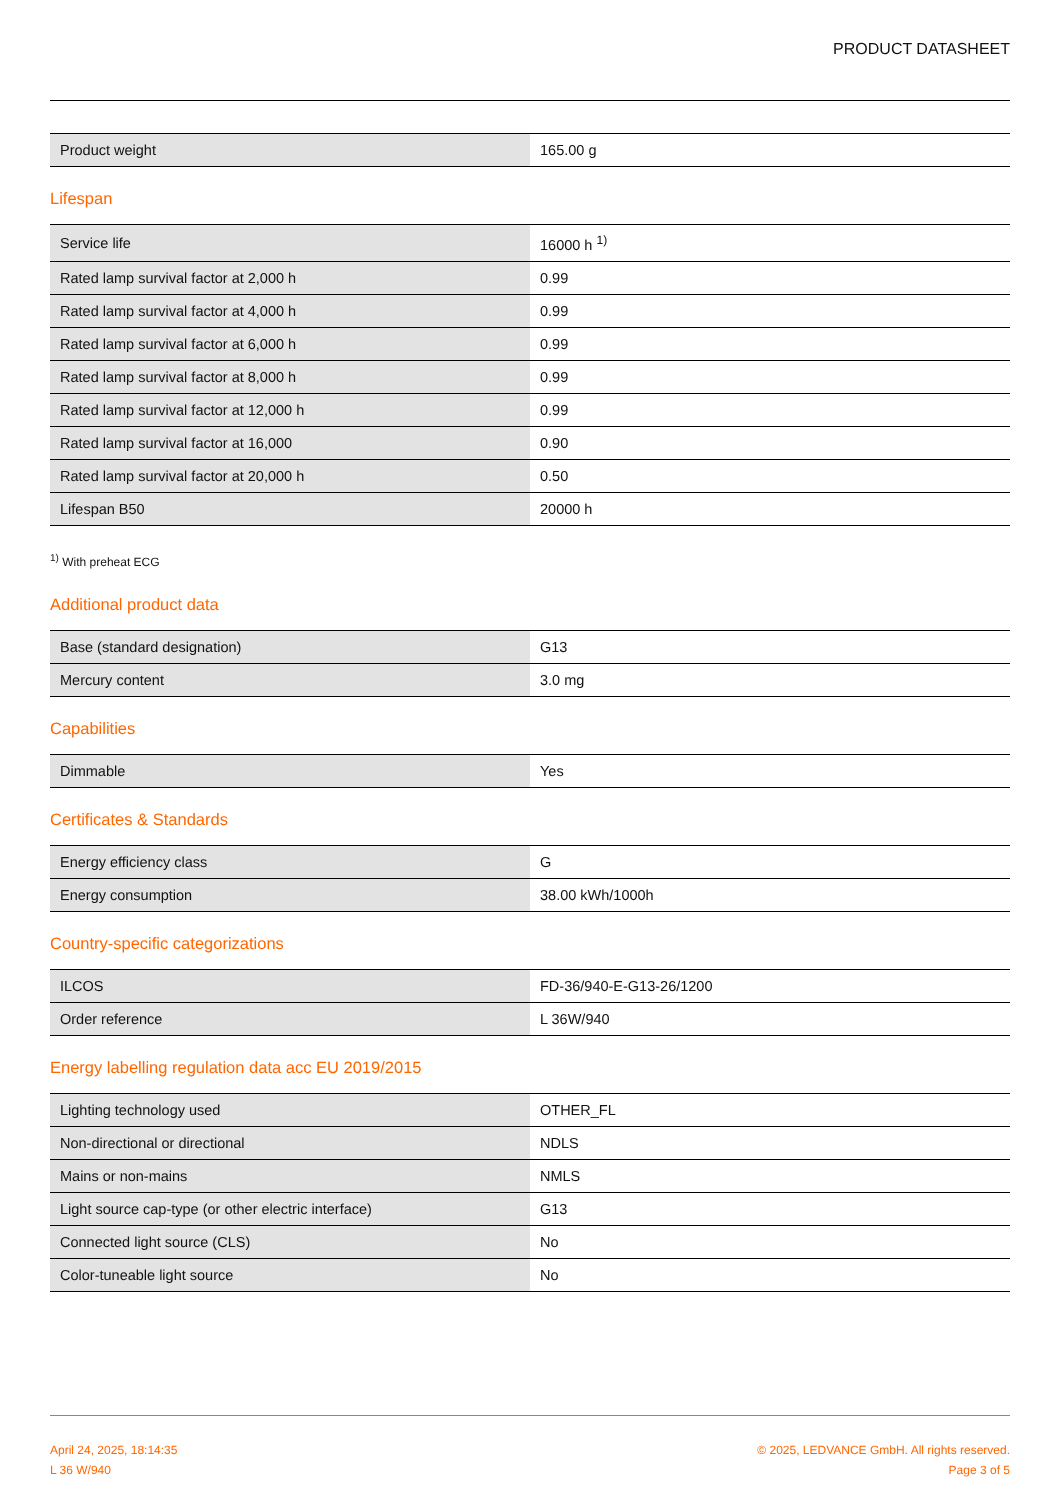PRODUCT DATASHEET
| Product weight | 165.00 g |
Lifespan
| Service life | 16000 h <sup>1)</sup> |
| Rated lamp survival factor at 2,000 h | 0.99 |
| Rated lamp survival factor at 4,000 h | 0.99 |
| Rated lamp survival factor at 6,000 h | 0.99 |
| Rated lamp survival factor at 8,000 h | 0.99 |
| Rated lamp survival factor at 12,000 h | 0.99 |
| Rated lamp survival factor at 16,000 | 0.90 |
| Rated lamp survival factor at 20,000 h | 0.50 |
| Lifespan B50 | 20000 h |
<sup>1)</sup> With preheat ECG
Additional product data
| Base (standard designation) | G13 |
| Mercury content | 3.0 mg |
Capabilities
| Dimmable | Yes |
Certificates & Standards
| Energy efficiency class | G |
| Energy consumption | 38.00 kWh/1000h |
Country-specific categorizations
| ILCOS | FD-36/940-E-G13-26/1200 |
| Order reference | L 36W/940 |
Energy labelling regulation data acc EU 2019/2015
| Lighting technology used | OTHER_FL |
| Non-directional or directional | NDLS |
| Mains or non-mains | NMLS |
| Light source cap-type (or other electric interface) | G13 |
| Connected light source (CLS) | No |
| Color-tuneable light source | No |
April 24, 2025, 18:14:35
L 36 W/940
© 2025, LEDVANCE GmbH. All rights reserved.
Page 3 of 5